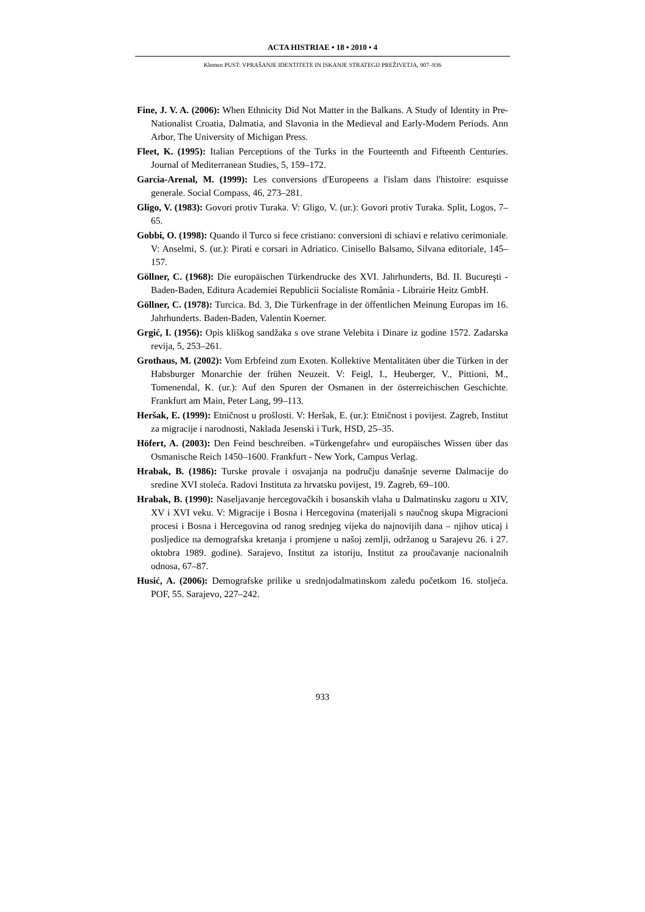ACTA HISTRIAE • 18 • 2010 • 4
Klemen PUST: VPRAŠANJE IDENTITETE IN ISKANJE STRATEGIJ PREŽIVETJA, 907–936
Fine, J. V. A. (2006): When Ethnicity Did Not Matter in the Balkans. A Study of Identity in Pre-Nationalist Croatia, Dalmatia, and Slavonia in the Medieval and Early-Modern Periods. Ann Arbor, The University of Michigan Press.
Fleet, K. (1995): Italian Perceptions of the Turks in the Fourteenth and Fifteenth Centuries. Journal of Mediterranean Studies, 5, 159–172.
Garcia-Arenal, M. (1999): Les conversions d'Europeens a l'islam dans l'histoire: esquisse generale. Social Compass, 46, 273–281.
Gligo, V. (1983): Govori protiv Turaka. V: Gligo, V. (ur.): Govori protiv Turaka. Split, Logos, 7–65.
Gobbi, O. (1998): Quando il Turco si fece cristiano: conversioni di schiavi e relativo cerimoniale. V: Anselmi, S. (ur.): Pirati e corsari in Adriatico. Cinisello Balsamo, Silvana editoriale, 145–157.
Göllner, C. (1968): Die europäischen Türkendrucke des XVI. Jahrhunderts, Bd. II. Bucureşti - Baden-Baden, Editura Academiei Republicii Socialiste România - Librairie Heitz GmbH.
Göllner, C. (1978): Turcica. Bd. 3, Die Türkenfrage in der öffentlichen Meinung Europas im 16. Jahrhunderts. Baden-Baden, Valentin Koerner.
Grgić, I. (1956): Opis kliškog sandžaka s ove strane Velebita i Dinare iz godine 1572. Zadarska revija, 5, 253–261.
Grothaus, M. (2002): Vom Erbfeind zum Exoten. Kollektive Mentalitäten über die Türken in der Habsburger Monarchie der frühen Neuzeit. V: Feigl, I., Heuberger, V., Pittioni, M., Tomenendal, K. (ur.): Auf den Spuren der Osmanen in der österreichischen Geschichte. Frankfurt am Main, Peter Lang, 99–113.
Heršak, E. (1999): Etničnost u prošlosti. V: Heršak, E. (ur.): Etničnost i povijest. Zagreb, Institut za migracije i narodnosti, Naklada Jesenski i Turk, HSD, 25–35.
Höfert, A. (2003): Den Feind beschreiben. »Türkengefahr« und europäisches Wissen über das Osmanische Reich 1450–1600. Frankfurt - New York, Campus Verlag.
Hrabak, B. (1986): Turske provale i osvajanja na području današnje severne Dalmacije do sredine XVI stoleća. Radovi Instituta za hrvatsku povijest, 19. Zagreb, 69–100.
Hrabak, B. (1990): Naseljavanje hercegovačkih i bosanskih vlaha u Dalmatinsku zagoru u XIV, XV i XVI veku. V: Migracije i Bosna i Hercegovina (materijali s naučnog skupa Migracioni procesi i Bosna i Hercegovina od ranog srednjeg vijeka do najnovijih dana – njihov uticaj i posljedice na demografska kretanja i promjene u našoj zemlji, održanog u Sarajevu 26. i 27. oktobra 1989. godine). Sarajevo, Institut za istoriju, Institut za proučavanje nacionalnih odnosa, 67–87.
Husić, A. (2006): Demografske prilike u srednjodalmatinskom zaleđu početkom 16. stoljeća. POF, 55. Sarajevo, 227–242.
933